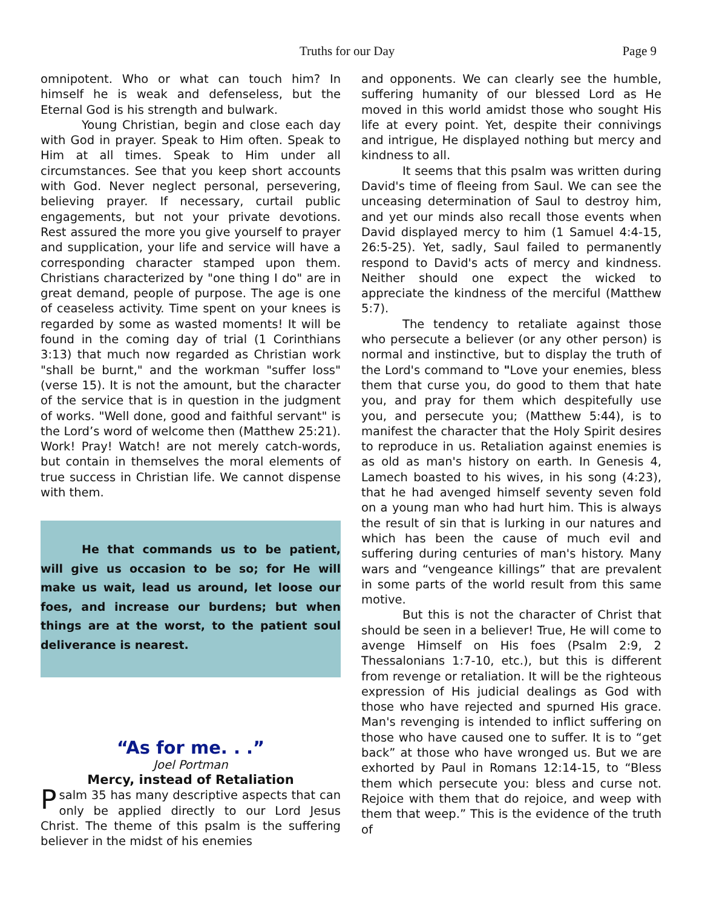Truths for our Day Page 9
omnipotent. Who or what can touch him? In himself he is weak and defenseless, but the Eternal God is his strength and bulwark.
Young Christian, begin and close each day with God in prayer. Speak to Him often. Speak to Him at all times. Speak to Him under all circumstances. See that you keep short accounts with God. Never neglect personal, persevering, believing prayer. If necessary, curtail public engagements, but not your private devotions. Rest assured the more you give yourself to prayer and supplication, your life and service will have a corresponding character stamped upon them. Christians characterized by "one thing I do" are in great demand, people of purpose. The age is one of ceaseless activity. Time spent on your knees is regarded by some as wasted moments! It will be found in the coming day of trial (1 Corinthians 3:13) that much now regarded as Christian work "shall be burnt," and the workman "suffer loss" (verse 15). It is not the amount, but the character of the service that is in question in the judgment of works. "Well done, good and faithful servant" is the Lord’s word of welcome then (Matthew 25:21). Work! Pray! Watch! are not merely catch-words, but contain in themselves the moral elements of true success in Christian life. We cannot dispense with them.
He that commands us to be patient, will give us occasion to be so; for He will make us wait, lead us around, let loose our foes, and increase our burdens; but when things are at the worst, to the patient soul deliverance is nearest.
“As for me. . .”
Joel Portman
Mercy, instead of Retaliation
Psalm 35 has many descriptive aspects that can only be applied directly to our Lord Jesus Christ. The theme of this psalm is the suffering believer in the midst of his enemies
and opponents. We can clearly see the humble, suffering humanity of our blessed Lord as He moved in this world amidst those who sought His life at every point. Yet, despite their connivings and intrigue, He displayed nothing but mercy and kindness to all.
It seems that this psalm was written during David's time of fleeing from Saul. We can see the unceasing determination of Saul to destroy him, and yet our minds also recall those events when David displayed mercy to him (1 Samuel 4:4-15, 26:5-25). Yet, sadly, Saul failed to permanently respond to David's acts of mercy and kindness. Neither should one expect the wicked to appreciate the kindness of the merciful (Matthew 5:7).
The tendency to retaliate against those who persecute a believer (or any other person) is normal and instinctive, but to display the truth of the Lord's command to "Love your enemies, bless them that curse you, do good to them that hate you, and pray for them which despitefully use you, and persecute you; (Matthew 5:44), is to manifest the character that the Holy Spirit desires to reproduce in us. Retaliation against enemies is as old as man's history on earth. In Genesis 4, Lamech boasted to his wives, in his song (4:23), that he had avenged himself seventy seven fold on a young man who had hurt him. This is always the result of sin that is lurking in our natures and which has been the cause of much evil and suffering during centuries of man's history. Many wars and “vengeance killings” that are prevalent in some parts of the world result from this same motive.
But this is not the character of Christ that should be seen in a believer! True, He will come to avenge Himself on His foes (Psalm 2:9, 2 Thessalonians 1:7-10, etc.), but this is different from revenge or retaliation. It will be the righteous expression of His judicial dealings as God with those who have rejected and spurned His grace. Man's revenging is intended to inflict suffering on those who have caused one to suffer. It is to “get back” at those who have wronged us. But we are exhorted by Paul in Romans 12:14-15, to “Bless them which persecute you: bless and curse not. Rejoice with them that do rejoice, and weep with them that weep.” This is the evidence of the truth of